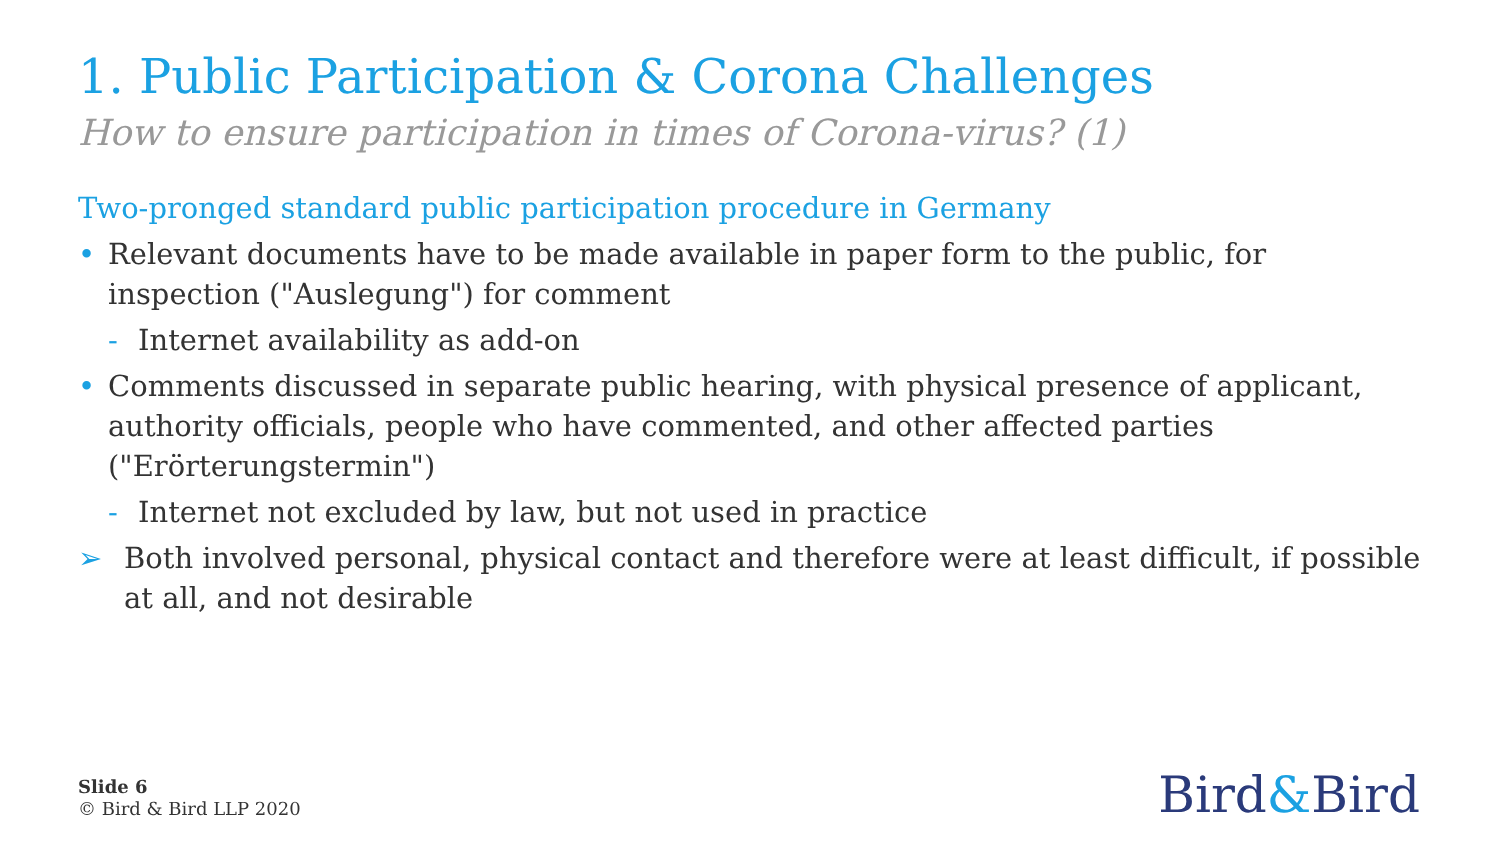1. Public Participation & Corona Challenges
How to ensure participation in times of Corona-virus? (1)
Two-pronged standard public participation procedure in Germany
• Relevant documents have to be made available in paper form to the public, for inspection ("Auslegung") for comment
- Internet availability as add-on
• Comments discussed in separate public hearing, with physical presence of applicant, authority officials, people who have commented, and other affected parties ("Erörterungstermin")
- Internet not excluded by law, but not used in practice
➢ Both involved personal, physical contact and therefore were at least difficult, if possible at all, and not desirable
Slide 6
© Bird & Bird LLP 2020
Bird&Bird